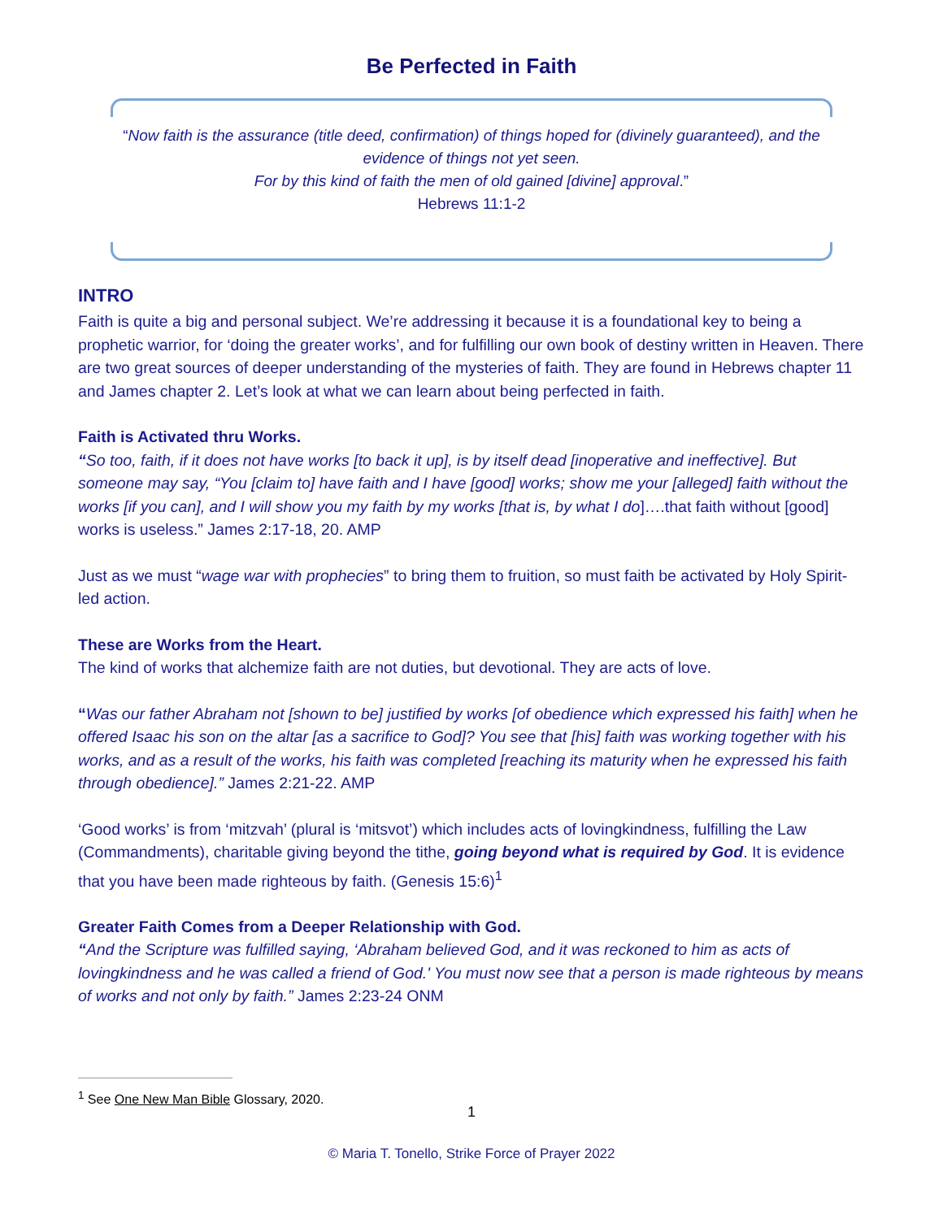Be Perfected in Faith
“Now faith is the assurance (title deed, confirmation) of things hoped for (divinely guaranteed), and the evidence of things not yet seen.
For by this kind of faith the men of old gained [divine] approval.”
Hebrews 11:1-2
INTRO
Faith is quite a big and personal subject. We’re addressing it because it is a foundational key to being a prophetic warrior, for ‘doing the greater works’, and for fulfilling our own book of destiny written in Heaven. There are two great sources of deeper understanding of the mysteries of faith. They are found in Hebrews chapter 11 and James chapter 2. Let’s look at what we can learn about being perfected in faith.
Faith is Activated thru Works.
“So too, faith, if it does not have works [to back it up], is by itself dead [inoperative and ineffective]. But someone may say, “You [claim to] have faith and I have [good] works; show me your [alleged] faith without the works [if you can], and I will show you my faith by my works [that is, by what I do]….that faith without [good] works is useless.” James 2:17-18, 20. AMP
Just as we must “wage war with prophecies” to bring them to fruition, so must faith be activated by Holy Spirit-led action.
These are Works from the Heart.
The kind of works that alchemize faith are not duties, but devotional. They are acts of love.
“Was our father Abraham not [shown to be] justified by works [of obedience which expressed his faith] when he offered Isaac his son on the altar [as a sacrifice to God]? You see that [his] faith was working together with his works, and as a result of the works, his faith was completed [reaching its maturity when he expressed his faith through obedience].” James 2:21-22. AMP
‘Good works’ is from ‘mitzvah’ (plural is ‘mitsvot’) which includes acts of lovingkindness, fulfilling the Law (Commandments), charitable giving beyond the tithe, going beyond what is required by God. It is evidence that you have been made righteous by faith. (Genesis 15:6)<sup>1</sup>
Greater Faith Comes from a Deeper Relationship with God.
“And the Scripture was fulfilled saying, ‘Abraham believed God, and it was reckoned to him as acts of lovingkindness and he was called a friend of God.' You must now see that a person is made righteous by means of works and not only by faith.” James 2:23-24 ONM
<sup>1</sup> See One New Man Bible Glossary, 2020.
1
© Maria T. Tonello, Strike Force of Prayer 2022